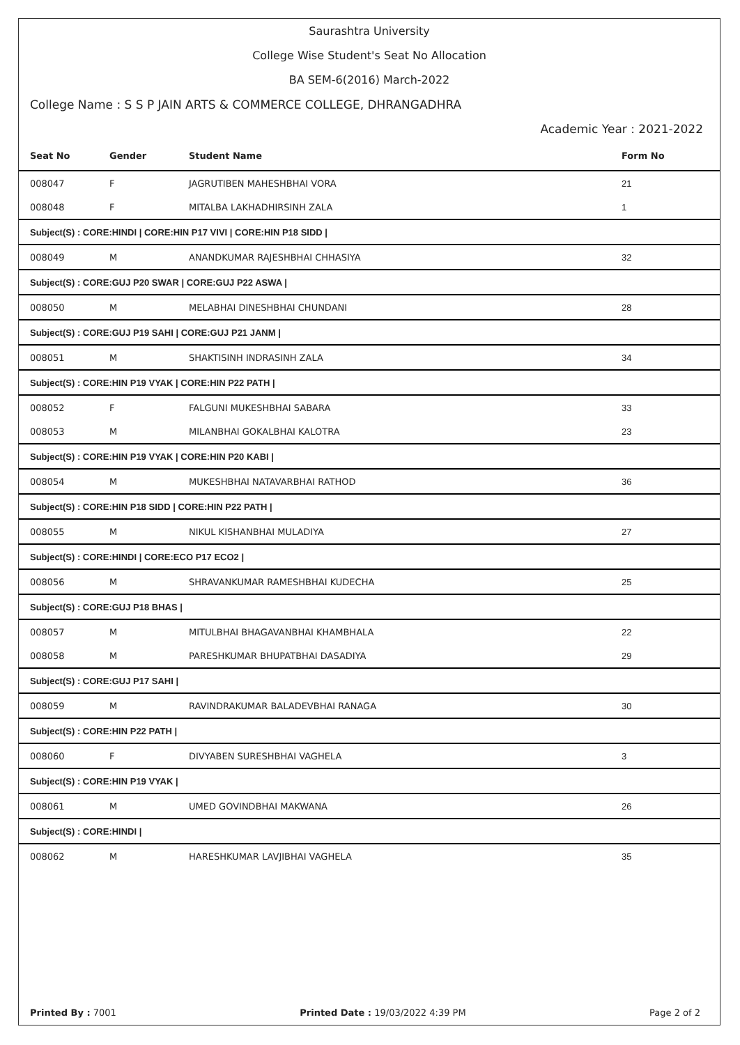Saurashtra University
College Wise Student's Seat No Allocation
BA SEM-6(2016) March-2022
College Name : S S P JAIN ARTS & COMMERCE COLLEGE, DHRANGADHRA
Academic Year : 2021-2022
| Seat No | Gender | Student Name | Form No |
| --- | --- | --- | --- |
| 008047 | F | JAGRUTIBEN MAHESHBHAI VORA | 21 |
| 008048 | F | MITALBA LAKHADHIRSINH ZALA | 1 |
| Subject(S) : CORE:HINDI / CORE:HIN P17 VIVI / CORE:HIN P18 SIDD / | | | |
| 008049 | M | ANANDKUMAR RAJESHBHAI CHHASIYA | 32 |
| Subject(S) : CORE:GUJ P20 SWAR / CORE:GUJ P22 ASWA / | | | |
| 008050 | M | MELABHAI DINESHBHAI CHUNDANI | 28 |
| Subject(S) : CORE:GUJ P19 SAHI / CORE:GUJ P21 JANM / | | | |
| 008051 | M | SHAKTISINH INDRASINH ZALA | 34 |
| Subject(S) : CORE:HIN P19 VYAK / CORE:HIN P22 PATH / | | | |
| 008052 | F | FALGUNI MUKESHBHAI SABARA | 33 |
| 008053 | M | MILANBHAI GOKALBHAI KALOTRA | 23 |
| Subject(S) : CORE:HIN P19 VYAK / CORE:HIN P20 KABI / | | | |
| 008054 | M | MUKESHBHAI NATAVARBHAI RATHOD | 36 |
| Subject(S) : CORE:HIN P18 SIDD / CORE:HIN P22 PATH / | | | |
| 008055 | M | NIKUL KISHANBHAI MULADIYA | 27 |
| Subject(S) : CORE:HINDI / CORE:ECO P17 ECO2 / | | | |
| 008056 | M | SHRAVANKUMAR RAMESHBHAI KUDECHA | 25 |
| Subject(S) : CORE:GUJ P18 BHAS / | | | |
| 008057 | M | MITULBHAI BHAGAVANBHAI KHAMBHALA | 22 |
| 008058 | M | PARESHKUMAR BHUPATBHAI DASADIYA | 29 |
| Subject(S) : CORE:GUJ P17 SAHI / | | | |
| 008059 | M | RAVINDRAKUMAR BALADEVBHAI RANAGA | 30 |
| Subject(S) : CORE:HIN P22 PATH / | | | |
| 008060 | F | DIVYABEN SURESHBHAI VAGHELA | 3 |
| Subject(S) : CORE:HIN P19 VYAK / | | | |
| 008061 | M | UMED GOVINDBHAI MAKWANA | 26 |
| Subject(S) : CORE:HINDI / | | | |
| 008062 | M | HARESHKUMAR LAVJIBHAI VAGHELA | 35 |
Printed By : 7001 Printed Date : 19/03/2022 4:39 PM Page 2 of 2